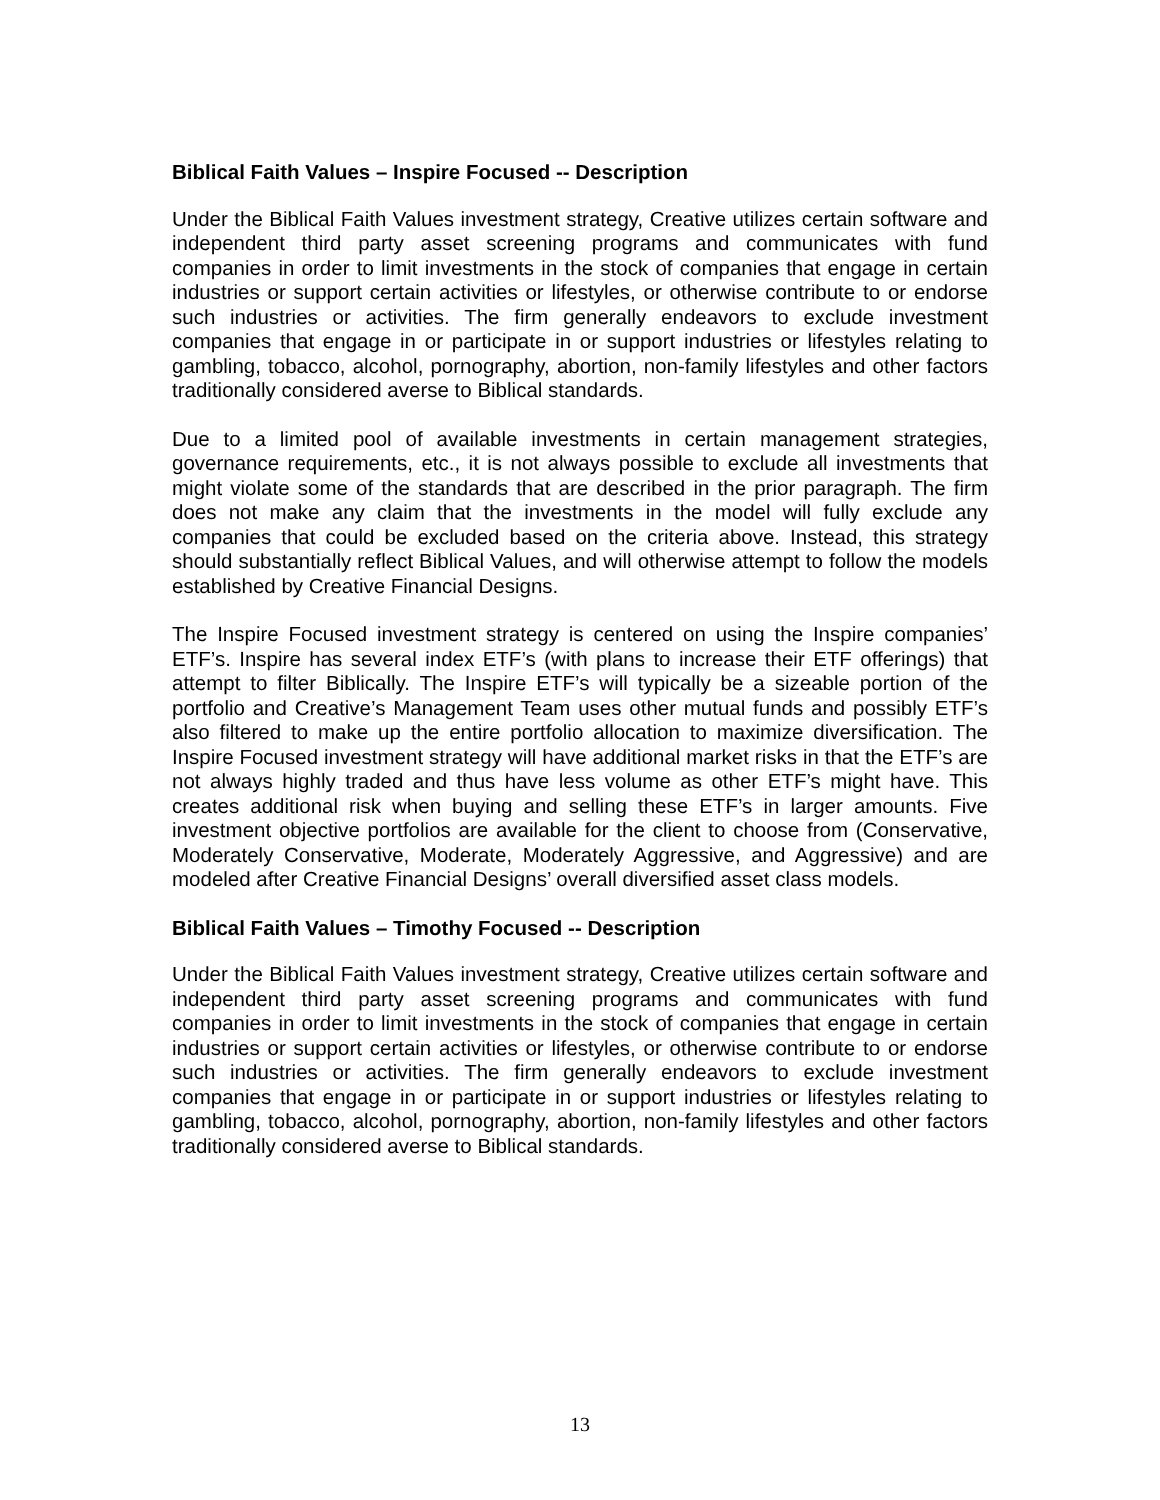Biblical Faith Values – Inspire Focused -- Description
Under the Biblical Faith Values investment strategy, Creative utilizes certain software and independent third party asset screening programs and communicates with fund companies in order to limit investments in the stock of companies that engage in certain industries or support certain activities or lifestyles, or otherwise contribute to or endorse such industries or activities. The firm generally endeavors to exclude investment companies that engage in or participate in or support industries or lifestyles relating to gambling, tobacco, alcohol, pornography, abortion, non-family lifestyles and other factors traditionally considered averse to Biblical standards.
Due to a limited pool of available investments in certain management strategies, governance requirements, etc., it is not always possible to exclude all investments that might violate some of the standards that are described in the prior paragraph. The firm does not make any claim that the investments in the model will fully exclude any companies that could be excluded based on the criteria above. Instead, this strategy should substantially reflect Biblical Values, and will otherwise attempt to follow the models established by Creative Financial Designs.
The Inspire Focused investment strategy is centered on using the Inspire companies’ ETF’s. Inspire has several index ETF’s (with plans to increase their ETF offerings) that attempt to filter Biblically. The Inspire ETF’s will typically be a sizeable portion of the portfolio and Creative’s Management Team uses other mutual funds and possibly ETF’s also filtered to make up the entire portfolio allocation to maximize diversification. The Inspire Focused investment strategy will have additional market risks in that the ETF’s are not always highly traded and thus have less volume as other ETF’s might have. This creates additional risk when buying and selling these ETF’s in larger amounts. Five investment objective portfolios are available for the client to choose from (Conservative, Moderately Conservative, Moderate, Moderately Aggressive, and Aggressive) and are modeled after Creative Financial Designs’ overall diversified asset class models.
Biblical Faith Values – Timothy Focused -- Description
Under the Biblical Faith Values investment strategy, Creative utilizes certain software and independent third party asset screening programs and communicates with fund companies in order to limit investments in the stock of companies that engage in certain industries or support certain activities or lifestyles, or otherwise contribute to or endorse such industries or activities. The firm generally endeavors to exclude investment companies that engage in or participate in or support industries or lifestyles relating to gambling, tobacco, alcohol, pornography, abortion, non-family lifestyles and other factors traditionally considered averse to Biblical standards.
13